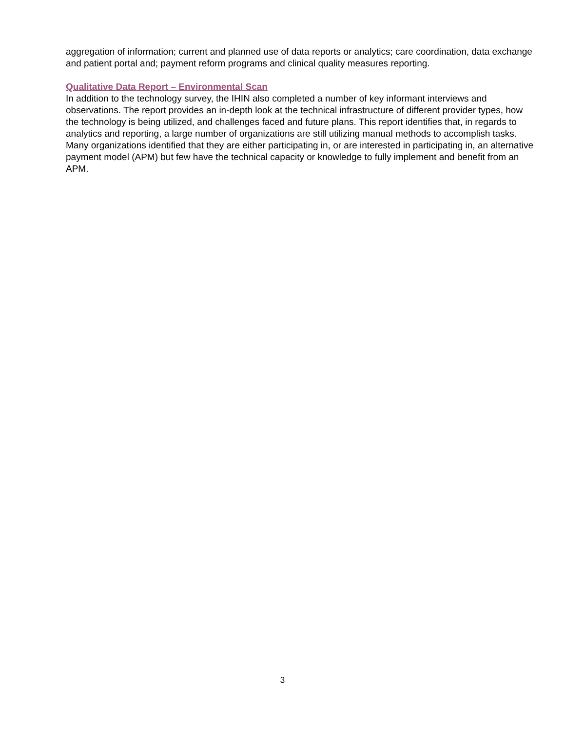aggregation of information; current and planned use of data reports or analytics; care coordination, data exchange and patient portal and; payment reform programs and clinical quality measures reporting.
Qualitative Data Report – Environmental Scan
In addition to the technology survey, the IHIN also completed a number of key informant interviews and observations. The report provides an in-depth look at the technical infrastructure of different provider types, how the technology is being utilized, and challenges faced and future plans. This report identifies that, in regards to analytics and reporting, a large number of organizations are still utilizing manual methods to accomplish tasks. Many organizations identified that they are either participating in, or are interested in participating in, an alternative payment model (APM) but few have the technical capacity or knowledge to fully implement and benefit from an APM.
3